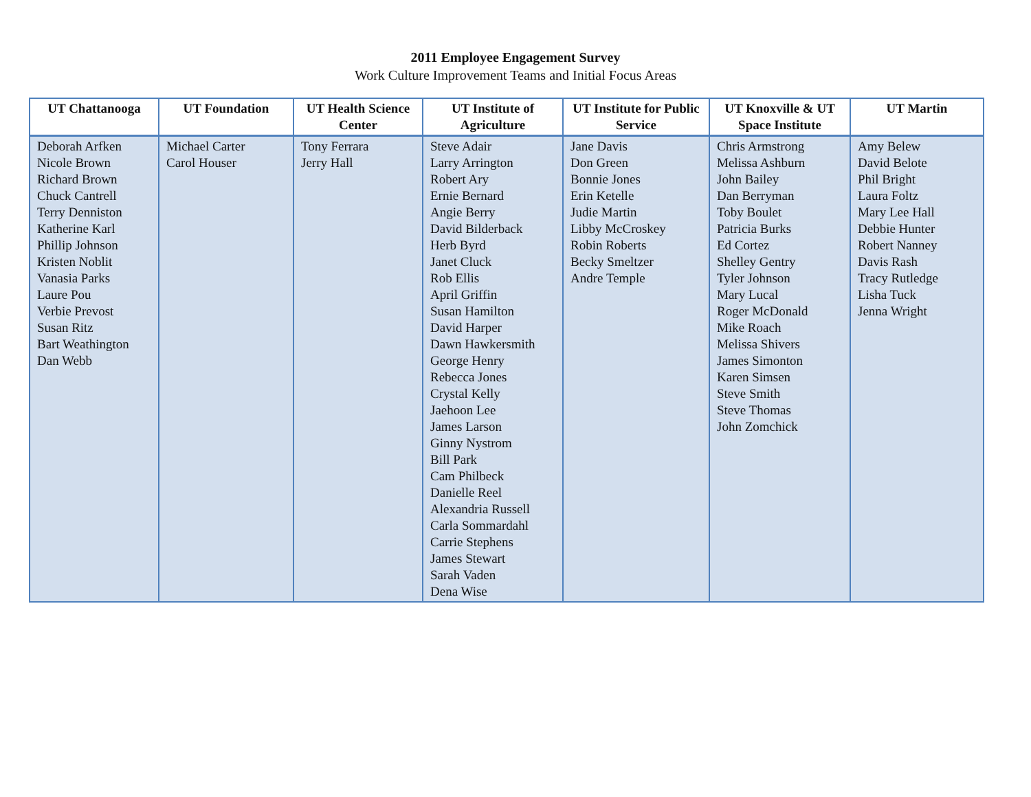2011 Employee Engagement Survey
Work Culture Improvement Teams and Initial Focus Areas
| UT Chattanooga | UT Foundation | UT Health Science Center | UT Institute of Agriculture | UT Institute for Public Service | UT Knoxville & UT Space Institute | UT Martin |
| --- | --- | --- | --- | --- | --- | --- |
| Deborah Arfken Nicole Brown Richard Brown Chuck Cantrell Terry Denniston Katherine Karl Phillip Johnson Kristen Noblit Vanasia Parks Laure Pou Verbie Prevost Susan Ritz Bart Weathington Dan Webb | Michael Carter Carol Houser | Tony Ferrara Jerry Hall | Steve Adair Larry Arrington Robert Ary Ernie Bernard Angie Berry David Bilderback Herb Byrd Janet Cluck Rob Ellis April Griffin Susan Hamilton David Harper Dawn Hawkersmith George Henry Rebecca Jones Crystal Kelly Jaehoon Lee James Larson Ginny Nystrom Bill Park Cam Philbeck Danielle Reel Alexandria Russell Carla Sommardahl Carrie Stephens James Stewart Sarah Vaden Dena Wise | Jane Davis Don Green Bonnie Jones Erin Ketelle Judie Martin Libby McCroskey Robin Roberts Becky Smeltzer Andre Temple | Chris Armstrong Melissa Ashburn John Bailey Dan Berryman Toby Boulet Patricia Burks Ed Cortez Shelley Gentry Tyler Johnson Mary Lucal Roger McDonald Mike Roach Melissa Shivers James Simonton Karen Simsen Steve Smith Steve Thomas John Zomchick | Amy Belew David Belote Phil Bright Laura Foltz Mary Lee Hall Debbie Hunter Robert Nanney Davis Rash Tracy Rutledge Lisha Tuck Jenna Wright |